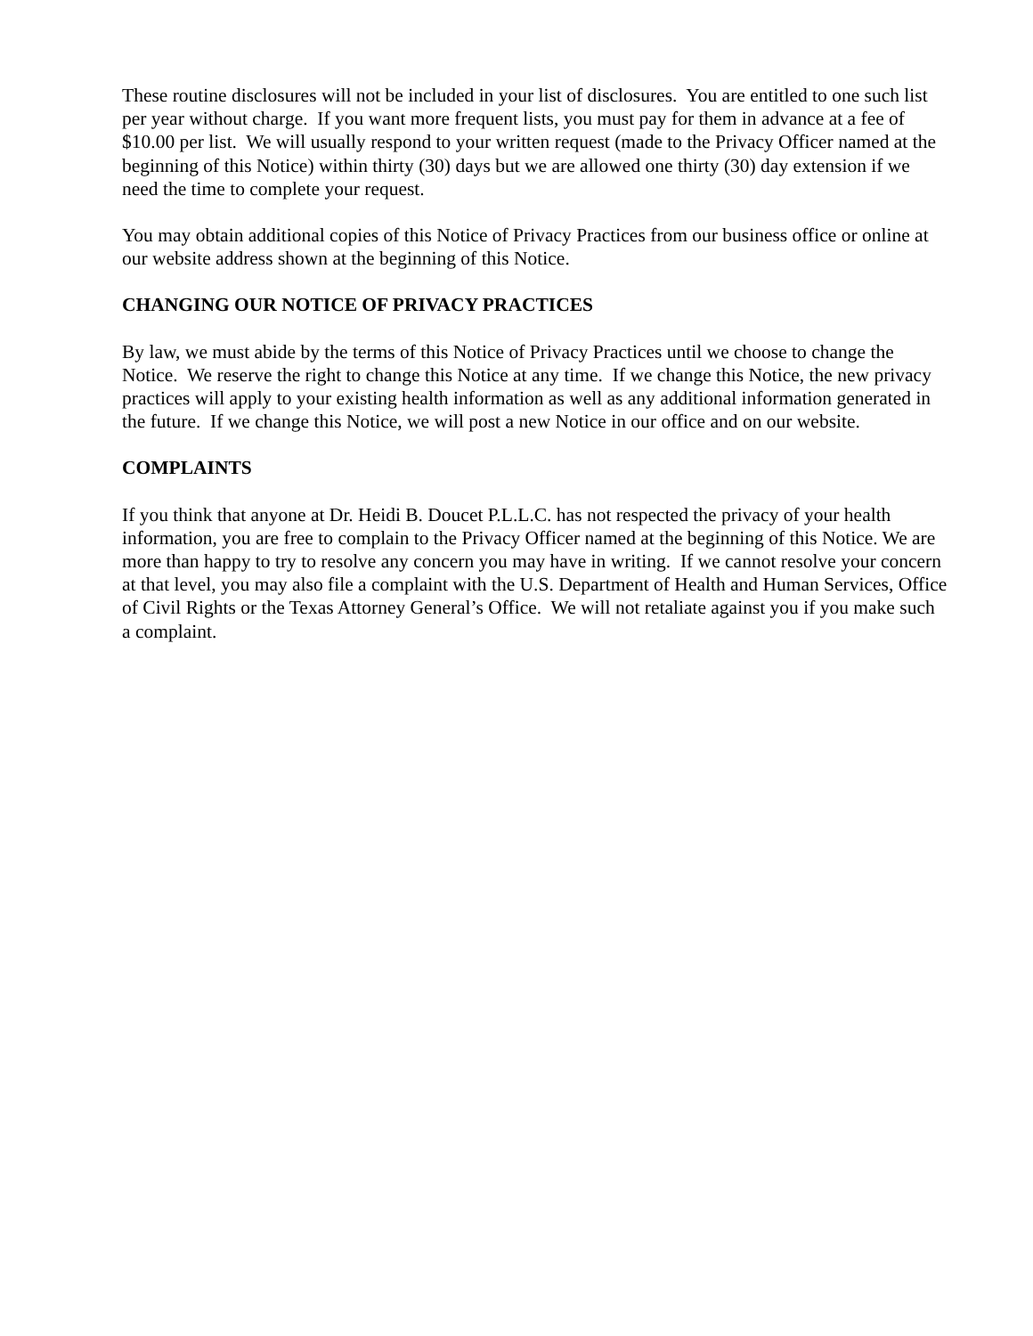These routine disclosures will not be included in your list of disclosures. You are entitled to one such list per year without charge. If you want more frequent lists, you must pay for them in advance at a fee of $10.00 per list. We will usually respond to your written request (made to the Privacy Officer named at the beginning of this Notice) within thirty (30) days but we are allowed one thirty (30) day extension if we need the time to complete your request.
You may obtain additional copies of this Notice of Privacy Practices from our business office or online at our website address shown at the beginning of this Notice.
CHANGING OUR NOTICE OF PRIVACY PRACTICES
By law, we must abide by the terms of this Notice of Privacy Practices until we choose to change the Notice. We reserve the right to change this Notice at any time. If we change this Notice, the new privacy practices will apply to your existing health information as well as any additional information generated in the future. If we change this Notice, we will post a new Notice in our office and on our website.
COMPLAINTS
If you think that anyone at Dr. Heidi B. Doucet P.L.L.C. has not respected the privacy of your health information, you are free to complain to the Privacy Officer named at the beginning of this Notice. We are more than happy to try to resolve any concern you may have in writing. If we cannot resolve your concern at that level, you may also file a complaint with the U.S. Department of Health and Human Services, Office of Civil Rights or the Texas Attorney General’s Office. We will not retaliate against you if you make such a complaint.